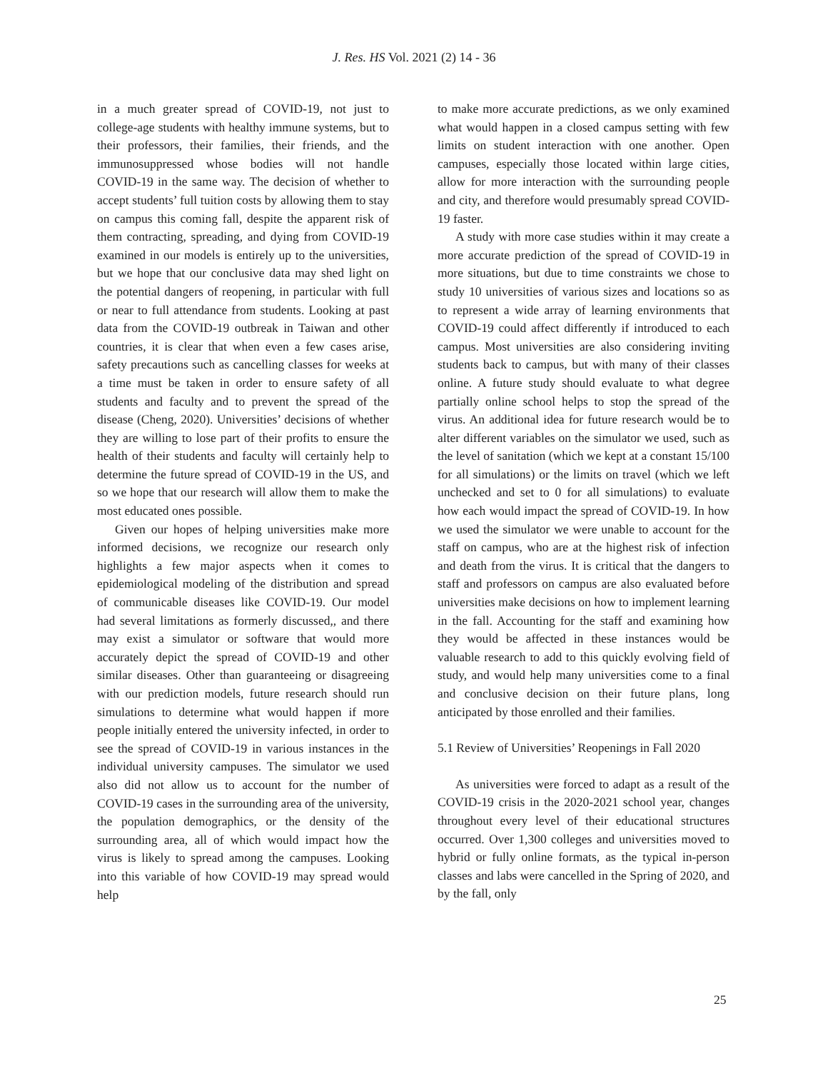J. Res. HS Vol. 2021 (2) 14 - 36
in a much greater spread of COVID-19, not just to college-age students with healthy immune systems, but to their professors, their families, their friends, and the immunosuppressed whose bodies will not handle COVID-19 in the same way. The decision of whether to accept students’ full tuition costs by allowing them to stay on campus this coming fall, despite the apparent risk of them contracting, spreading, and dying from COVID-19 examined in our models is entirely up to the universities, but we hope that our conclusive data may shed light on the potential dangers of reopening, in particular with full or near to full attendance from students. Looking at past data from the COVID-19 outbreak in Taiwan and other countries, it is clear that when even a few cases arise, safety precautions such as cancelling classes for weeks at a time must be taken in order to ensure safety of all students and faculty and to prevent the spread of the disease (Cheng, 2020). Universities’ decisions of whether they are willing to lose part of their profits to ensure the health of their students and faculty will certainly help to determine the future spread of COVID-19 in the US, and so we hope that our research will allow them to make the most educated ones possible.
Given our hopes of helping universities make more informed decisions, we recognize our research only highlights a few major aspects when it comes to epidemiological modeling of the distribution and spread of communicable diseases like COVID-19. Our model had several limitations as formerly discussed,, and there may exist a simulator or software that would more accurately depict the spread of COVID-19 and other similar diseases. Other than guaranteeing or disagreeing with our prediction models, future research should run simulations to determine what would happen if more people initially entered the university infected, in order to see the spread of COVID-19 in various instances in the individual university campuses. The simulator we used also did not allow us to account for the number of COVID-19 cases in the surrounding area of the university, the population demographics, or the density of the surrounding area, all of which would impact how the virus is likely to spread among the campuses. Looking into this variable of how COVID-19 may spread would help
to make more accurate predictions, as we only examined what would happen in a closed campus setting with few limits on student interaction with one another. Open campuses, especially those located within large cities, allow for more interaction with the surrounding people and city, and therefore would presumably spread COVID-19 faster.
A study with more case studies within it may create a more accurate prediction of the spread of COVID-19 in more situations, but due to time constraints we chose to study 10 universities of various sizes and locations so as to represent a wide array of learning environments that COVID-19 could affect differently if introduced to each campus. Most universities are also considering inviting students back to campus, but with many of their classes online. A future study should evaluate to what degree partially online school helps to stop the spread of the virus. An additional idea for future research would be to alter different variables on the simulator we used, such as the level of sanitation (which we kept at a constant 15/100 for all simulations) or the limits on travel (which we left unchecked and set to 0 for all simulations) to evaluate how each would impact the spread of COVID-19. In how we used the simulator we were unable to account for the staff on campus, who are at the highest risk of infection and death from the virus. It is critical that the dangers to staff and professors on campus are also evaluated before universities make decisions on how to implement learning in the fall. Accounting for the staff and examining how they would be affected in these instances would be valuable research to add to this quickly evolving field of study, and would help many universities come to a final and conclusive decision on their future plans, long anticipated by those enrolled and their families.
5.1 Review of Universities’ Reopenings in Fall 2020
As universities were forced to adapt as a result of the COVID-19 crisis in the 2020-2021 school year, changes throughout every level of their educational structures occurred. Over 1,300 colleges and universities moved to hybrid or fully online formats, as the typical in-person classes and labs were cancelled in the Spring of 2020, and by the fall, only
25